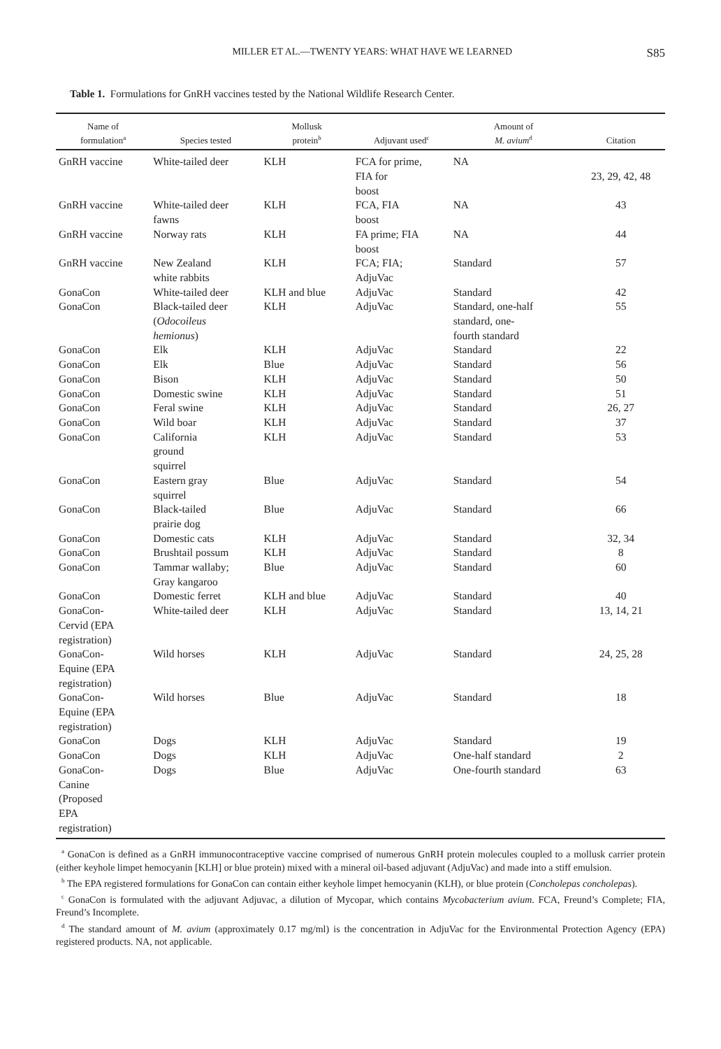MILLER ET AL.—TWENTY YEARS: WHAT HAVE WE LEARNED S85
Table 1. Formulations for GnRH vaccines tested by the National Wildlife Research Center.
| Name of formulation<sup>a</sup> | Species tested | Mollusk protein<sup>b</sup> | Adjuvant used<sup>c</sup> | Amount of M. avium<sup>d</sup> | Citation |
| --- | --- | --- | --- | --- | --- |
| GnRH vaccine | White-tailed deer | KLH | FCA for prime, FIA for boost | NA | 23, 29, 42, 48 |
| GnRH vaccine | White-tailed deer fawns | KLH | FCA, FIA boost | NA | 43 |
| GnRH vaccine | Norway rats | KLH | FA prime; FIA boost | NA | 44 |
| GnRH vaccine | New Zealand white rabbits | KLH | FCA; FIA; AdjuVac | Standard | 57 |
| GonaCon | White-tailed deer | KLH and blue | AdjuVac | Standard | 42 |
| GonaCon | Black-tailed deer ( Odocoileus hemionus ) | KLH | AdjuVac | Standard, one-half standard, one- fourth standard | 55 |
| GonaCon | Elk | KLH | AdjuVac | Standard | 22 |
| GonaCon | Elk | Blue | AdjuVac | Standard | 56 |
| GonaCon | Bison | KLH | AdjuVac | Standard | 50 |
| GonaCon | Domestic swine | KLH | AdjuVac | Standard | 51 |
| GonaCon | Feral swine | KLH | AdjuVac | Standard | 26, 27 |
| GonaCon | Wild boar | KLH | AdjuVac | Standard | 37 |
| GonaCon | California ground squirrel | KLH | AdjuVac | Standard | 53 |
| GonaCon | Eastern gray squirrel | Blue | AdjuVac | Standard | 54 |
| GonaCon | Black-tailed prairie dog | Blue | AdjuVac | Standard | 66 |
| GonaCon | Domestic cats | KLH | AdjuVac | Standard | 32, 34 |
| GonaCon | Brushtail possum | KLH | AdjuVac | Standard | 8 |
| GonaCon | Tammar wallaby; Gray kangaroo | Blue | AdjuVac | Standard | 60 |
| GonaCon | Domestic ferret | KLH and blue | AdjuVac | Standard | 40 |
| GonaCon- Cervid (EPA registration) | White-tailed deer | KLH | AdjuVac | Standard | 13, 14, 21 |
| GonaCon- Equine (EPA registration) | Wild horses | KLH | AdjuVac | Standard | 24, 25, 28 |
| GonaCon- Equine (EPA registration) | Wild horses | Blue | AdjuVac | Standard | 18 |
| GonaCon | Dogs | KLH | AdjuVac | Standard | 19 |
| GonaCon | Dogs | KLH | AdjuVac | One-half standard | 2 |
| GonaCon- Canine (Proposed EPA registration) | Dogs | Blue | AdjuVac | One-fourth standard | 63 |
<sup>a</sup> GonaCon is defined as a GnRH immunocontraceptive vaccine comprised of numerous GnRH protein molecules coupled to a mollusk carrier protein (either keyhole limpet hemocyanin [KLH] or blue protein) mixed with a mineral oil-based adjuvant (AdjuVac) and made into a stiff emulsion.
<sup>b</sup> The EPA registered formulations for GonaCon can contain either keyhole limpet hemocyanin (KLH), or blue protein (Concholepas concholepas).
<sup>c</sup> GonaCon is formulated with the adjuvant Adjuvac, a dilution of Mycopar, which contains Mycobacterium avium. FCA, Freund’s Complete; FIA, Freund’s Incomplete.
<sup>d</sup> The standard amount of M. avium (approximately 0.17 mg/ml) is the concentration in AdjuVac for the Environmental Protection Agency (EPA) registered products. NA, not applicable.